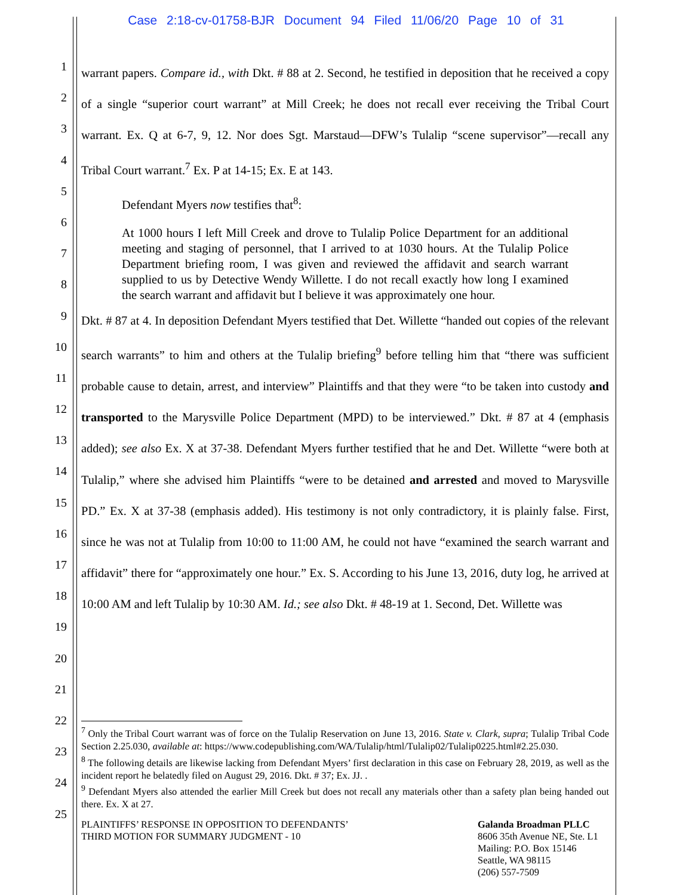Case 2:18-cv-01758-BJR Document 94 Filed 11/06/20 Page 10 of 31
1
2
3
4
5
6
7
8
9
10
11
12
13
14
15
16
17
18
19
20
21
22
23
24
25
warrant papers. Compare id., with Dkt. # 88 at 2. Second, he testified in deposition that he received a copy of a single “superior court warrant” at Mill Creek; he does not recall ever receiving the Tribal Court warrant. Ex. Q at 6-7, 9, 12. Nor does Sgt. Marstaud—DFW’s Tulalip “scene supervisor”—recall any Tribal Court warrant.<sup>7</sup> Ex. P at 14-15; Ex. E at 143.
Defendant Myers now testifies that<sup>8</sup>:
At 1000 hours I left Mill Creek and drove to Tulalip Police Department for an additional meeting and staging of personnel, that I arrived to at 1030 hours. At the Tulalip Police Department briefing room, I was given and reviewed the affidavit and search warrant supplied to us by Detective Wendy Willette. I do not recall exactly how long I examined the search warrant and affidavit but I believe it was approximately one hour.
Dkt. # 87 at 4. In deposition Defendant Myers testified that Det. Willette “handed out copies of the relevant search warrants” to him and others at the Tulalip briefing<sup>9</sup> before telling him that “there was sufficient probable cause to detain, arrest, and interview” Plaintiffs and that they were “to be taken into custody and transported to the Marysville Police Department (MPD) to be interviewed.” Dkt. # 87 at 4 (emphasis added); see also Ex. X at 37-38. Defendant Myers further testified that he and Det. Willette “were both at Tulalip,” where she advised him Plaintiffs “were to be detained and arrested and moved to Marysville PD.” Ex. X at 37-38 (emphasis added). His testimony is not only contradictory, it is plainly false. First, since he was not at Tulalip from 10:00 to 11:00 AM, he could not have “examined the search warrant and affidavit” there for “approximately one hour.” Ex. S. According to his June 13, 2016, duty log, he arrived at 10:00 AM and left Tulalip by 10:30 AM. Id.; see also Dkt. # 48-19 at 1. Second, Det. Willette was
<sup>7</sup> Only the Tribal Court warrant was of force on the Tulalip Reservation on June 13, 2016. State v. Clark, supra; Tulalip Tribal Code Section 2.25.030, available at: https://www.codepublishing.com/WA/Tulalip/html/Tulalip02/Tulalip0225.html#2.25.030.
<sup>8</sup> The following details are likewise lacking from Defendant Myers’ first declaration in this case on February 28, 2019, as well as the incident report he belatedly filed on August 29, 2016. Dkt. # 37; Ex. JJ. .
<sup>9</sup> Defendant Myers also attended the earlier Mill Creek but does not recall any materials other than a safety plan being handed out there. Ex. X at 27.
PLAINTIFFS’ RESPONSE IN OPPOSITION TO DEFENDANTS’
THIRD MOTION FOR SUMMARY JUDGMENT - 10
Galanda Broadman PLLC
8606 35th Avenue NE, Ste. L1
Mailing: P.O. Box 15146
Seattle, WA 98115
(206) 557-7509